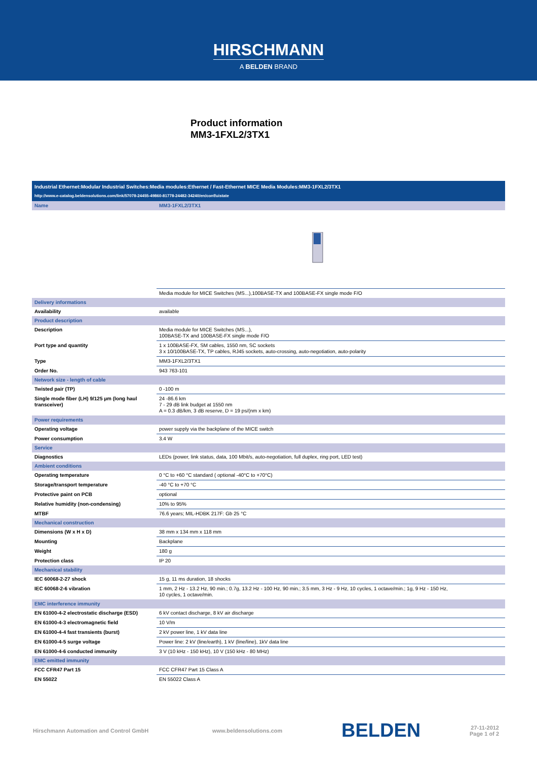HIRSCHMANN
A BELDEN BRAND
Product information
MM3-1FXL2/3TX1
Industrial Ethernet:Modular Industrial Switches:Media modules:Ethernet / Fast-Ethernet MICE Media Modules:MM3-1FXL2/3TX1
http://www.e-catalog.beldensolutions.com/link/57078-24455-49860-81778-24482-34240/en/conf/uistate
| Name | MM3-1FXL2/3TX1 |
| | Media module for MICE Switches (MS...),100BASE-TX and 100BASE-FX single mode F/O |
| Delivery informations | |
| Availability | available |
| Product description | |
| Description | Media module for MICE Switches (MS...), 100BASE-TX and 100BASE-FX single mode F/O |
| Port type and quantity | 1 x 100BASE-FX, SM cables, 1550 nm, SC sockets 3 x 10/100BASE-TX, TP cables, RJ45 sockets, auto-crossing, auto-negotiation, auto-polarity |
| Type | MM3-1FXL2/3TX1 |
| Order No. | 943 763-101 |
| Network size - length of cable | |
| Twisted pair (TP) | 0 -100 m |
| Single mode fiber (LH) 9/125 µm (long haul transceiver) | 24 -86.6 km 7 - 29 dB link budget at 1550 nm A = 0.3 dB/km, 3 dB reserve, D = 19 ps/(nm x km) |
| Power requirements | |
| Operating voltage | power supply via the backplane of the MICE switch |
| Power consumption | 3.4 W |
| Service | |
| Diagnostics | LEDs (power, link status, data, 100 Mbit/s, auto-negotiation, full duplex, ring port, LED test) |
| Ambient conditions | |
| Operating temperature | 0 °C to +60 °C standard ( optional -40°C to +70°C) |
| Storage/transport temperature | -40 °C to +70 °C |
| Protective paint on PCB | optional |
| Relative humidity (non-condensing) | 10% to 95% |
| MTBF | 76.6 years; MIL-HDBK 217F: Gb 25 °C |
| Mechanical construction | |
| Dimensions (W x H x D) | 38 mm x 134 mm x 118 mm |
| Mounting | Backplane |
| Weight | 180 g |
| Protection class | IP 20 |
| Mechanical stability | |
| IEC 60068-2-27 shock | 15 g, 11 ms duration, 18 shocks |
| IEC 60068-2-6 vibration | 1 mm, 2 Hz - 13.2 Hz, 90 min.; 0.7g, 13.2 Hz - 100 Hz, 90 min.; 3.5 mm, 3 Hz - 9 Hz, 10 cycles, 1 octave/min.; 1g, 9 Hz - 150 Hz, 10 cycles, 1 octave/min. |
| EMC interference immunity | |
| EN 61000-4-2 electrostatic discharge (ESD) | 6 kV contact discharge, 8 kV air discharge |
| EN 61000-4-3 electromagnetic field | 10 V/m |
| EN 61000-4-4 fast transients (burst) | 2 kV power line, 1 kV data line |
| EN 61000-4-5 surge voltage | Power line: 2 kV (line/earth), 1 kV (line/line), 1kV data line |
| EN 61000-4-6 conducted immunity | 3 V (10 kHz - 150 kHz), 10 V (150 kHz - 80 MHz) |
| EMC emitted immunity | |
| FCC CFR47 Part 15 | FCC CFR47 Part 15 Class A |
| EN 55022 | EN 55022 Class A |
Hirschmann Automation and Control GmbH www.beldensolutions.com BELDEN 27-11-2012
Page 1 of 2